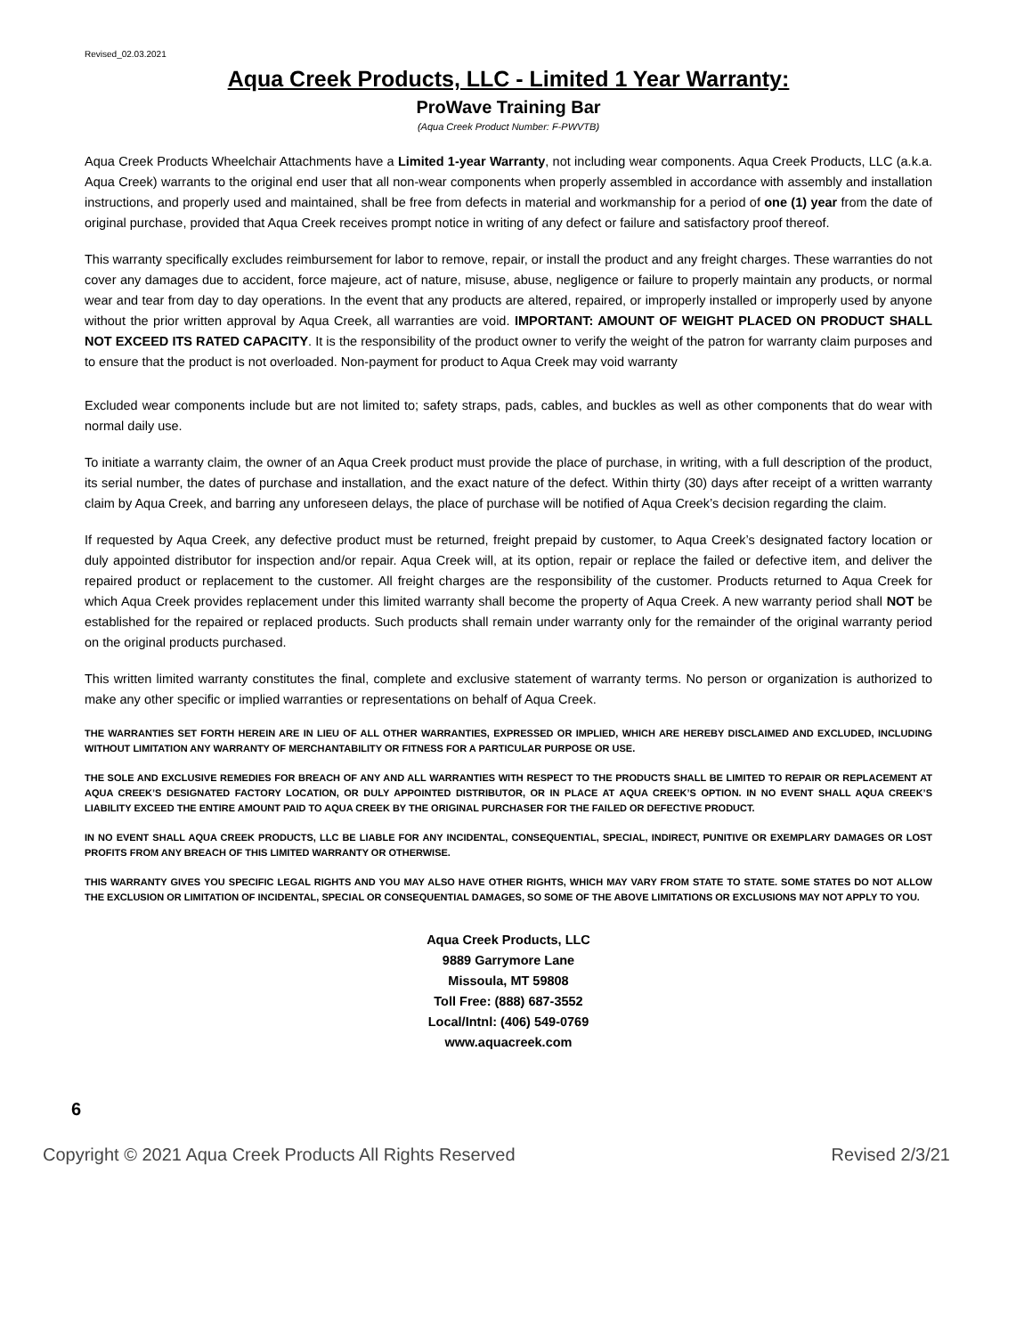Revised_02.03.2021
Aqua Creek Products, LLC - Limited 1 Year Warranty:
ProWave Training Bar
(Aqua Creek Product Number: F-PWVTB)
Aqua Creek Products Wheelchair Attachments have a Limited 1-year Warranty, not including wear components. Aqua Creek Products, LLC (a.k.a. Aqua Creek) warrants to the original end user that all non-wear components when properly assembled in accordance with assembly and installation instructions, and properly used and maintained, shall be free from defects in material and workmanship for a period of one (1) year from the date of original purchase, provided that Aqua Creek receives prompt notice in writing of any defect or failure and satisfactory proof thereof.
This warranty specifically excludes reimbursement for labor to remove, repair, or install the product and any freight charges. These warranties do not cover any damages due to accident, force majeure, act of nature, misuse, abuse, negligence or failure to properly maintain any products, or normal wear and tear from day to day operations. In the event that any products are altered, repaired, or improperly installed or improperly used by anyone without the prior written approval by Aqua Creek, all warranties are void. IMPORTANT: AMOUNT OF WEIGHT PLACED ON PRODUCT SHALL NOT EXCEED ITS RATED CAPACITY. It is the responsibility of the product owner to verify the weight of the patron for warranty claim purposes and to ensure that the product is not overloaded. Non-payment for product to Aqua Creek may void warranty
Excluded wear components include but are not limited to; safety straps, pads, cables, and buckles as well as other components that do wear with normal daily use.
To initiate a warranty claim, the owner of an Aqua Creek product must provide the place of purchase, in writing, with a full description of the product, its serial number, the dates of purchase and installation, and the exact nature of the defect. Within thirty (30) days after receipt of a written warranty claim by Aqua Creek, and barring any unforeseen delays, the place of purchase will be notified of Aqua Creek’s decision regarding the claim.
If requested by Aqua Creek, any defective product must be returned, freight prepaid by customer, to Aqua Creek’s designated factory location or duly appointed distributor for inspection and/or repair. Aqua Creek will, at its option, repair or replace the failed or defective item, and deliver the repaired product or replacement to the customer. All freight charges are the responsibility of the customer. Products returned to Aqua Creek for which Aqua Creek provides replacement under this limited warranty shall become the property of Aqua Creek. A new warranty period shall NOT be established for the repaired or replaced products. Such products shall remain under warranty only for the remainder of the original warranty period on the original products purchased.
This written limited warranty constitutes the final, complete and exclusive statement of warranty terms. No person or organization is authorized to make any other specific or implied warranties or representations on behalf of Aqua Creek.
THE WARRANTIES SET FORTH HEREIN ARE IN LIEU OF ALL OTHER WARRANTIES, EXPRESSED OR IMPLIED, WHICH ARE HEREBY DISCLAIMED AND EXCLUDED, INCLUDING WITHOUT LIMITATION ANY WARRANTY OF MERCHANTABILITY OR FITNESS FOR A PARTICULAR PURPOSE OR USE.
THE SOLE AND EXCLUSIVE REMEDIES FOR BREACH OF ANY AND ALL WARRANTIES WITH RESPECT TO THE PRODUCTS SHALL BE LIMITED TO REPAIR OR REPLACEMENT AT AQUA CREEK’S DESIGNATED FACTORY LOCATION, OR DULY APPOINTED DISTRIBUTOR, OR IN PLACE AT AQUA CREEK’S OPTION. IN NO EVENT SHALL AQUA CREEK’S LIABILITY EXCEED THE ENTIRE AMOUNT PAID TO AQUA CREEK BY THE ORIGINAL PURCHASER FOR THE FAILED OR DEFECTIVE PRODUCT.
IN NO EVENT SHALL AQUA CREEK PRODUCTS, LLC BE LIABLE FOR ANY INCIDENTAL, CONSEQUENTIAL, SPECIAL, INDIRECT, PUNITIVE OR EXEMPLARY DAMAGES OR LOST PROFITS FROM ANY BREACH OF THIS LIMITED WARRANTY OR OTHERWISE.
THIS WARRANTY GIVES YOU SPECIFIC LEGAL RIGHTS AND YOU MAY ALSO HAVE OTHER RIGHTS, WHICH MAY VARY FROM STATE TO STATE. SOME STATES DO NOT ALLOW THE EXCLUSION OR LIMITATION OF INCIDENTAL, SPECIAL OR CONSEQUENTIAL DAMAGES, SO SOME OF THE ABOVE LIMITATIONS OR EXCLUSIONS MAY NOT APPLY TO YOU.
Aqua Creek Products, LLC
9889 Garrymore Lane
Missoula, MT 59808
Toll Free: (888) 687-3552
Local/Intnl: (406) 549-0769
www.aquacreek.com
6
Copyright © 2021 Aqua Creek Products All Rights Reserved Revised 2/3/21